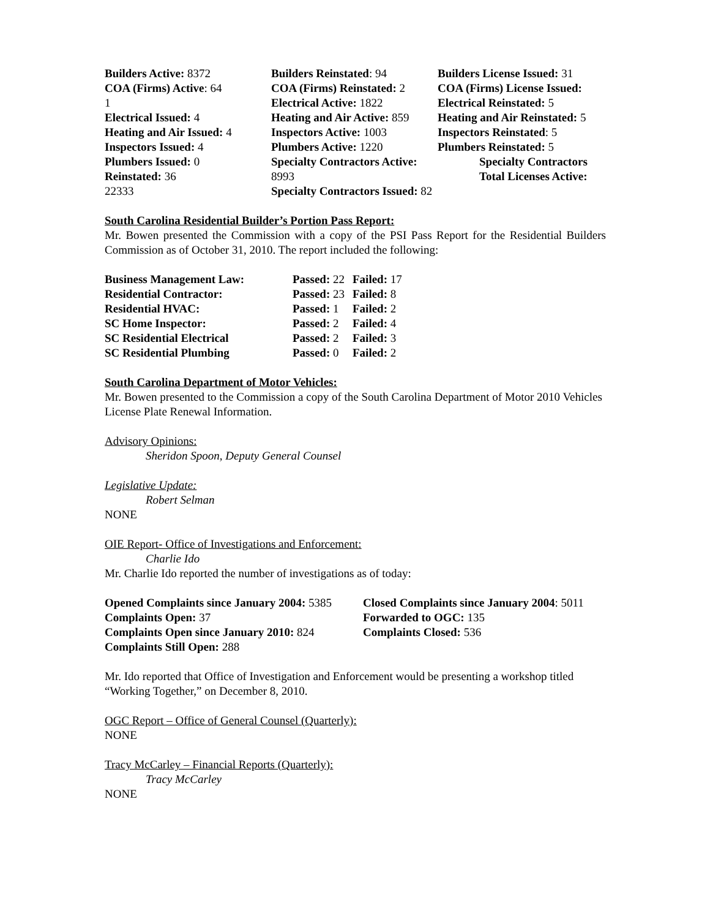Builders Active: 8372
COA (Firms) Active: 64
1
Electrical Issued: 4
Heating and Air Issued: 4
Inspectors Issued: 4
Plumbers Issued: 0
Reinstated: 36
22333
Builders Reinstated: 94
COA (Firms) Reinstated: 2
Electrical Active: 1822
Heating and Air Active: 859
Inspectors Active: 1003
Plumbers Active: 1220
Specialty Contractors Active: 8993
Specialty Contractors Issued: 82
Builders License Issued: 31
COA (Firms) License Issued:
Electrical Reinstated: 5
Heating and Air Reinstated: 5
Inspectors Reinstated: 5
Plumbers Reinstated: 5
Specialty Contractors
Total Licenses Active:
South Carolina Residential Builder’s Portion Pass Report:
Mr. Bowen presented the Commission with a copy of the PSI Pass Report for the Residential Builders Commission as of October 31, 2010. The report included the following:
| Business Management Law: | Passed: 22 | Failed: 17 |
| Residential Contractor: | Passed: 23 | Failed: 8 |
| Residential HVAC: | Passed: 1 | Failed: 2 |
| SC Home Inspector: | Passed: 2 | Failed: 4 |
| SC Residential Electrical | Passed: 2 | Failed: 3 |
| SC Residential Plumbing | Passed: 0 | Failed: 2 |
South Carolina Department of Motor Vehicles:
Mr. Bowen presented to the Commission a copy of the South Carolina Department of Motor 2010 Vehicles License Plate Renewal Information.
Advisory Opinions:
Sheridon Spoon, Deputy General Counsel
Legislative Update:
Robert Selman
NONE
OIE Report- Office of Investigations and Enforcement:
Charlie Ido
Mr. Charlie Ido reported the number of investigations as of today:
| Opened Complaints since January 2004: 5385 | Closed Complaints since January 2004 : 5011 |
| Complaints Open: 37 | Forwarded to OGC: 135 |
| Complaints Open since January 2010: 824 | Complaints Closed: 536 |
| Complaints Still Open: 288 | |
Mr. Ido reported that Office of Investigation and Enforcement would be presenting a workshop titled “Working Together,” on December 8, 2010.
OGC Report – Office of General Counsel (Quarterly):
NONE
Tracy McCarley – Financial Reports (Quarterly):
Tracy McCarley
NONE